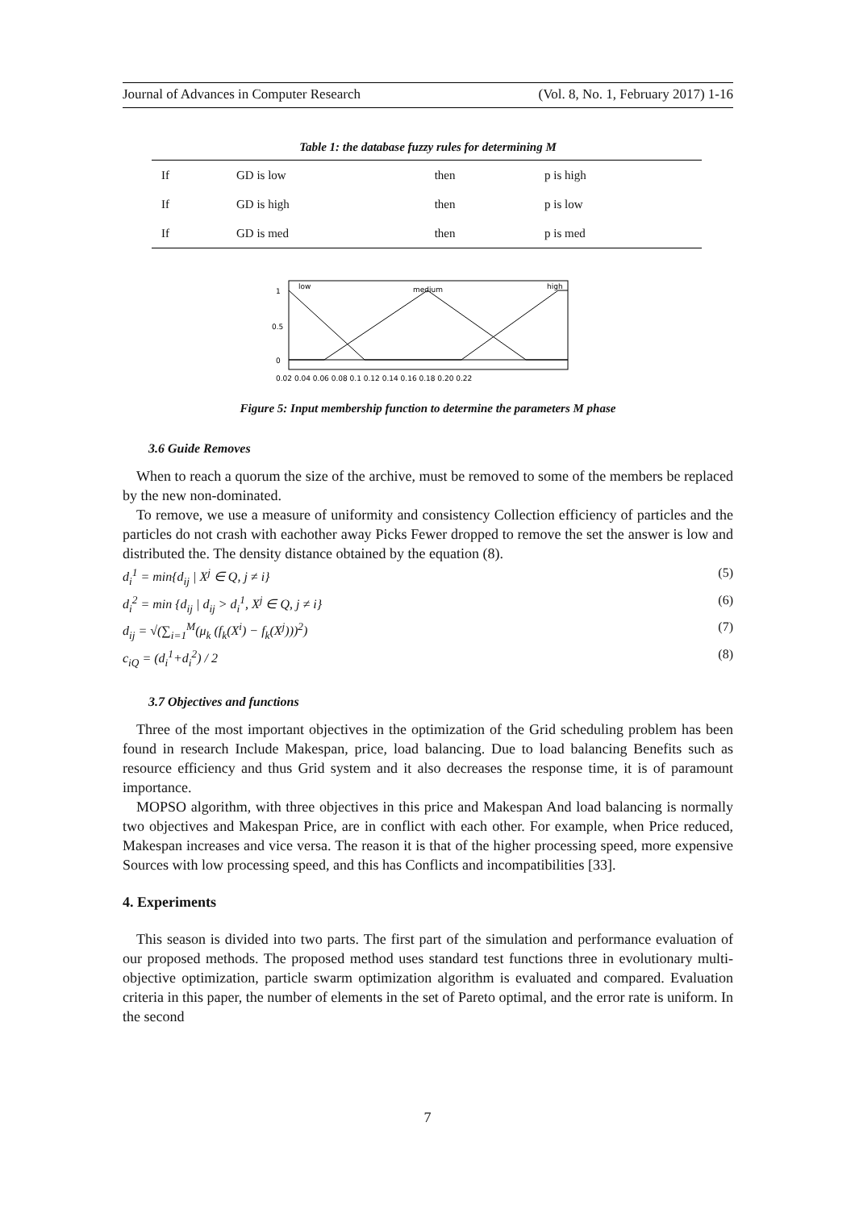Journal of Advances in Computer Research (Vol. 8, No. 1, February 2017) 1-16
Table 1: the database fuzzy rules for determining M
| If | GD is low | then | p is high |
| If | GD is high | then | p is low |
| If | GD is med | then | p is med |
low
medium
high
1
0.5
0
0.02 0.04 0.06 0.08 0.1 0.12 0.14 0.16 0.18 0.20 0.22
Figure 5: Input membership function to determine the parameters M phase
3.6 Guide Removes
When to reach a quorum the size of the archive, must be removed to some of the members be replaced by the new non-dominated.
To remove, we use a measure of uniformity and consistency Collection efficiency of particles and the particles do not crash with eachother away Picks Fewer dropped to remove the set the answer is low and distributed the. The density distance obtained by the equation (8).
d<sub>i</sub><sup>1</sup> = min{d<sub>ij</sub> | X<sup>j</sup> ∈ Q, j ≠ i} (5)
d<sub>i</sub><sup>2</sup> = min {d<sub>ij</sub> | d<sub>ij</sub> > d<sub>i</sub><sup>1</sup>, X<sup>j</sup> ∈ Q, j ≠ i} (6)
d<sub>ij</sub> = √(∑<sub>i=1</sub><sup>M</sup>(μ<sub>k</sub> (f<sub>k</sub>(X<sup>i</sup>) − f<sub>k</sub>(X<sup>j</sup>)))<sup>2</sup>) (7)
c<sub>iQ</sub> = (d<sub>i</sub><sup>1</sup>+d<sub>i</sub><sup>2</sup>) / 2 (8)
3.7 Objectives and functions
Three of the most important objectives in the optimization of the Grid scheduling problem has been found in research Include Makespan, price, load balancing. Due to load balancing Benefits such as resource efficiency and thus Grid system and it also decreases the response time, it is of paramount importance.
MOPSO algorithm, with three objectives in this price and Makespan And load balancing is normally two objectives and Makespan Price, are in conflict with each other. For example, when Price reduced, Makespan increases and vice versa. The reason it is that of the higher processing speed, more expensive Sources with low processing speed, and this has Conflicts and incompatibilities [33].
4. Experiments
This season is divided into two parts. The first part of the simulation and performance evaluation of our proposed methods. The proposed method uses standard test functions three in evolutionary multi-objective optimization, particle swarm optimization algorithm is evaluated and compared. Evaluation criteria in this paper, the number of elements in the set of Pareto optimal, and the error rate is uniform. In the second
7